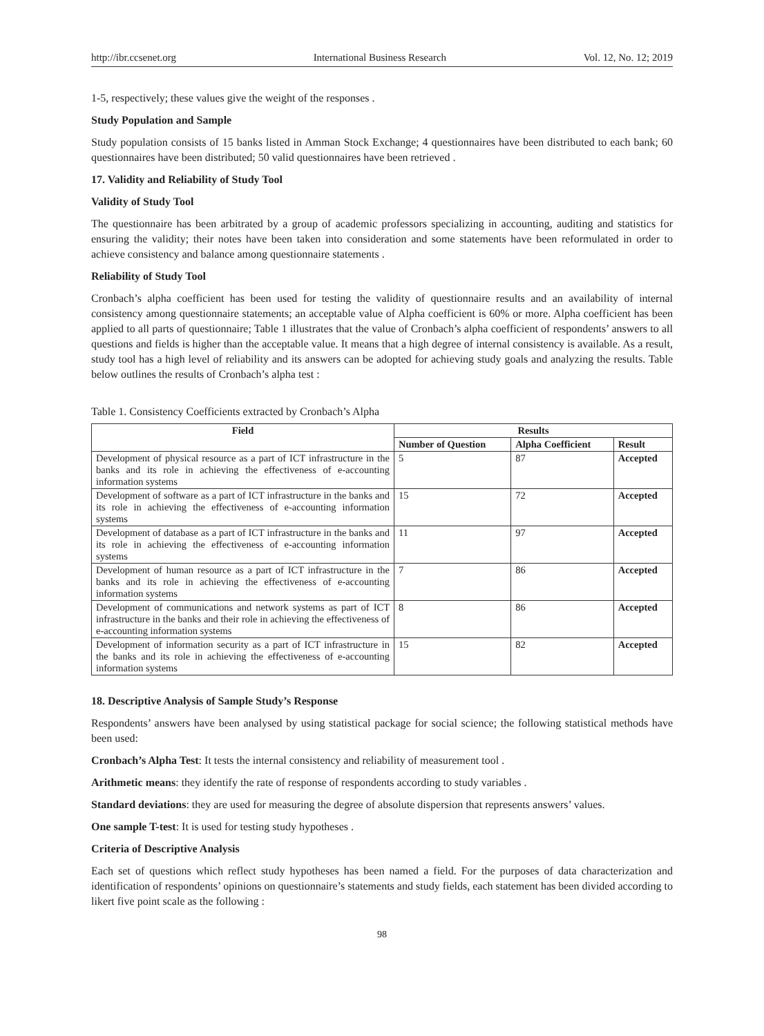http://ibr.ccsenet.org International Business Research Vol. 12, No. 12; 2019
1-5, respectively; these values give the weight of the responses .
Study Population and Sample
Study population consists of 15 banks listed in Amman Stock Exchange; 4 questionnaires have been distributed to each bank; 60 questionnaires have been distributed; 50 valid questionnaires have been retrieved .
17. Validity and Reliability of Study Tool
Validity of Study Tool
The questionnaire has been arbitrated by a group of academic professors specializing in accounting, auditing and statistics for ensuring the validity; their notes have been taken into consideration and some statements have been reformulated in order to achieve consistency and balance among questionnaire statements .
Reliability of Study Tool
Cronbach’s alpha coefficient has been used for testing the validity of questionnaire results and an availability of internal consistency among questionnaire statements; an acceptable value of Alpha coefficient is 60% or more. Alpha coefficient has been applied to all parts of questionnaire; Table 1 illustrates that the value of Cronbach’s alpha coefficient of respondents’ answers to all questions and fields is higher than the acceptable value. It means that a high degree of internal consistency is available. As a result, study tool has a high level of reliability and its answers can be adopted for achieving study goals and analyzing the results. Table below outlines the results of Cronbach’s alpha test :
Table 1. Consistency Coefficients extracted by Cronbach’s Alpha
| Field | Results | | |
| --- | --- | --- | --- |
| | Number of Question | Alpha Coefficient | Result |
| Development of physical resource as a part of ICT infrastructure in the banks and its role in achieving the effectiveness of e-accounting information systems | 5 | 87 | Accepted |
| Development of software as a part of ICT infrastructure in the banks and its role in achieving the effectiveness of e-accounting information systems | 15 | 72 | Accepted |
| Development of database as a part of ICT infrastructure in the banks and its role in achieving the effectiveness of e-accounting information systems | 11 | 97 | Accepted |
| Development of human resource as a part of ICT infrastructure in the banks and its role in achieving the effectiveness of e-accounting information systems | 7 | 86 | Accepted |
| Development of communications and network systems as part of ICT infrastructure in the banks and their role in achieving the effectiveness of e-accounting information systems | 8 | 86 | Accepted |
| Development of information security as a part of ICT infrastructure in the banks and its role in achieving the effectiveness of e-accounting information systems | 15 | 82 | Accepted |
18. Descriptive Analysis of Sample Study’s Response
Respondents’ answers have been analysed by using statistical package for social science; the following statistical methods have been used:
Cronbach’s Alpha Test: It tests the internal consistency and reliability of measurement tool .
Arithmetic means: they identify the rate of response of respondents according to study variables .
Standard deviations: they are used for measuring the degree of absolute dispersion that represents answers’ values.
One sample T-test: It is used for testing study hypotheses .
Criteria of Descriptive Analysis
Each set of questions which reflect study hypotheses has been named a field. For the purposes of data characterization and identification of respondents’ opinions on questionnaire’s statements and study fields, each statement has been divided according to likert five point scale as the following :
98